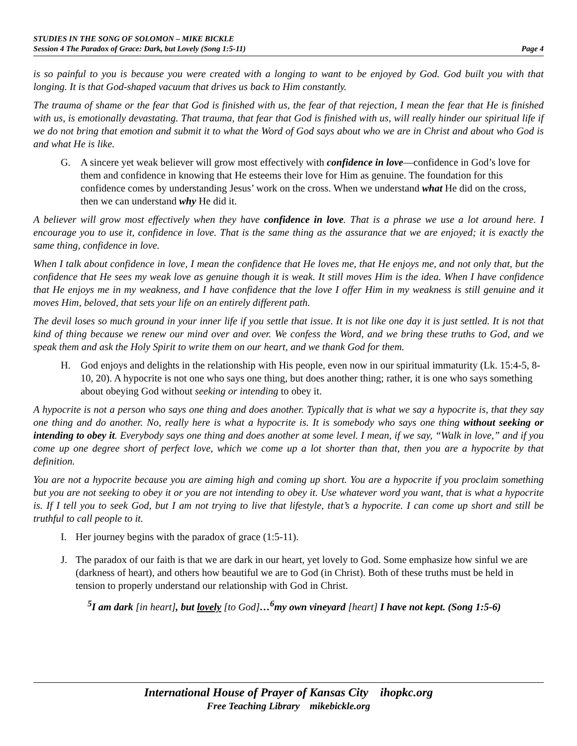STUDIES IN THE SONG OF SOLOMON – MIKE BICKLE
Session 4 The Paradox of Grace: Dark, but Lovely (Song 1:5-11) Page 4
is so painful to you is because you were created with a longing to want to be enjoyed by God. God built you with that longing. It is that God-shaped vacuum that drives us back to Him constantly.
The trauma of shame or the fear that God is finished with us, the fear of that rejection, I mean the fear that He is finished with us, is emotionally devastating. That trauma, that fear that God is finished with us, will really hinder our spiritual life if we do not bring that emotion and submit it to what the Word of God says about who we are in Christ and about who God is and what He is like.
G. A sincere yet weak believer will grow most effectively with confidence in love—confidence in God’s love for them and confidence in knowing that He esteems their love for Him as genuine. The foundation for this confidence comes by understanding Jesus’ work on the cross. When we understand what He did on the cross, then we can understand why He did it.
A believer will grow most effectively when they have confidence in love. That is a phrase we use a lot around here. I encourage you to use it, confidence in love. That is the same thing as the assurance that we are enjoyed; it is exactly the same thing, confidence in love.
When I talk about confidence in love, I mean the confidence that He loves me, that He enjoys me, and not only that, but the confidence that He sees my weak love as genuine though it is weak. It still moves Him is the idea. When I have confidence that He enjoys me in my weakness, and I have confidence that the love I offer Him in my weakness is still genuine and it moves Him, beloved, that sets your life on an entirely different path.
The devil loses so much ground in your inner life if you settle that issue. It is not like one day it is just settled. It is not that kind of thing because we renew our mind over and over. We confess the Word, and we bring these truths to God, and we speak them and ask the Holy Spirit to write them on our heart, and we thank God for them.
H. God enjoys and delights in the relationship with His people, even now in our spiritual immaturity (Lk. 15:4-5, 8-10, 20). A hypocrite is not one who says one thing, but does another thing; rather, it is one who says something about obeying God without seeking or intending to obey it.
A hypocrite is not a person who says one thing and does another. Typically that is what we say a hypocrite is, that they say one thing and do another. No, really here is what a hypocrite is. It is somebody who says one thing without seeking or intending to obey it. Everybody says one thing and does another at some level. I mean, if we say, “Walk in love,” and if you come up one degree short of perfect love, which we come up a lot shorter than that, then you are a hypocrite by that definition.
You are not a hypocrite because you are aiming high and coming up short. You are a hypocrite if you proclaim something but you are not seeking to obey it or you are not intending to obey it. Use whatever word you want, that is what a hypocrite is. If I tell you to seek God, but I am not trying to live that lifestyle, that’s a hypocrite. I can come up short and still be truthful to call people to it.
I. Her journey begins with the paradox of grace (1:5-11).
J. The paradox of our faith is that we are dark in our heart, yet lovely to God. Some emphasize how sinful we are (darkness of heart), and others how beautiful we are to God (in Christ). Both of these truths must be held in tension to properly understand our relationship with God in Christ.
<sup>5</sup> I am dark [in heart], but lovely [to God]…<sup>6</sup>my own vineyard [heart] I have not kept. (Song 1:5-6)
International House of Prayer of Kansas City ihopkc.org
Free Teaching Library mikebickle.org